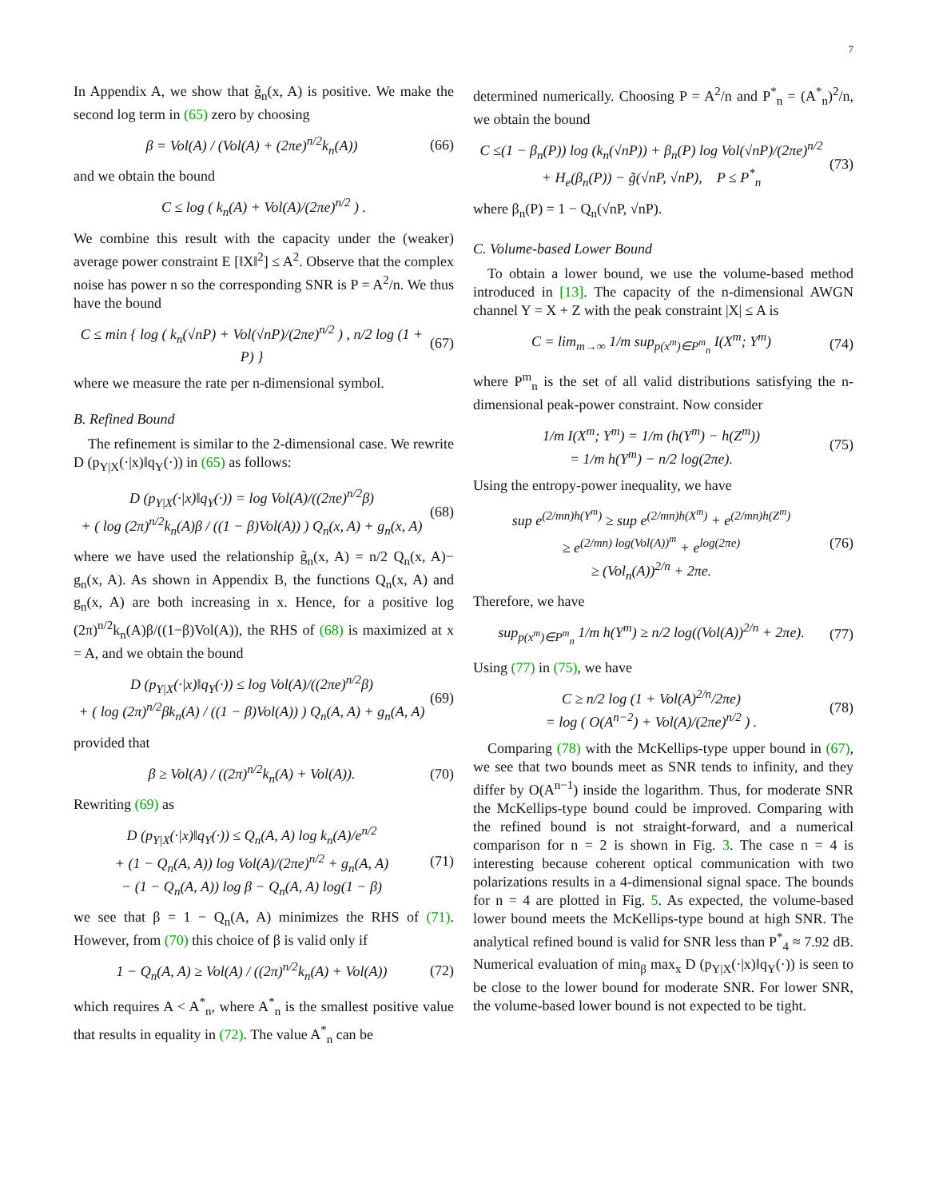7
In Appendix A, we show that g̃<sub>n</sub>(x, A) is positive. We make the second log term in (65) zero by choosing
β = Vol(A) / (Vol(A) + (2πe)<sup>n/2</sup>k<sub>n</sub>(A)) (66)
and we obtain the bound
C ≤ log ( k<sub>n</sub>(A) + Vol(A)/(2πe)<sup>n/2</sup> ) .
We combine this result with the capacity under the (weaker) average power constraint E [‖X‖<sup>2</sup>] ≤ A<sup>2</sup>. Observe that the complex noise has power n so the corresponding SNR is P = A<sup>2</sup>/n. We thus have the bound
C ≤ min { log ( k<sub>n</sub>(√nP) + Vol(√nP)/(2πe)<sup>n/2</sup> ) , n/2 log (1 + P) } (67)
where we measure the rate per n-dimensional symbol.
B. Refined Bound
The refinement is similar to the 2-dimensional case. We rewrite D (p<sub>Y|X</sub>(·|x)‖q<sub>Y</sub>(·)) in (65) as follows:
D (p<sub>Y|X</sub>(·|x)‖q<sub>Y</sub>(·)) = log Vol(A)/((2πe)<sup>n/2</sup>β)
+ ( log (2π)<sup>n/2</sup>k<sub>n</sub>(A)β / ((1 − β)Vol(A)) ) Q<sub>n</sub>(x, A) + g<sub>n</sub>(x, A) (68)
where we have used the relationship g̃<sub>n</sub>(x, A) = n/2 Q<sub>n</sub>(x, A)− g<sub>n</sub>(x, A). As shown in Appendix B, the functions Q<sub>n</sub>(x, A) and g<sub>n</sub>(x, A) are both increasing in x. Hence, for a positive log (2π)<sup>n/2</sup>k<sub>n</sub>(A)β/((1−β)Vol(A)), the RHS of (68) is maximized at x = A, and we obtain the bound
D (p<sub>Y|X</sub>(·|x)‖q<sub>Y</sub>(·)) ≤ log Vol(A)/((2πe)<sup>n/2</sup>β)
+ ( log (2π)<sup>n/2</sup>βk<sub>n</sub>(A) / ((1 − β)Vol(A)) ) Q<sub>n</sub>(A, A) + g<sub>n</sub>(A, A) (69)
provided that
β ≥ Vol(A) / ((2π)<sup>n/2</sup>k<sub>n</sub>(A) + Vol(A)). (70)
Rewriting (69) as
D (p<sub>Y|X</sub>(·|x)‖q<sub>Y</sub>(·)) ≤ Q<sub>n</sub>(A, A) log k<sub>n</sub>(A)/e<sup>n/2</sup>
+ (1 − Q<sub>n</sub>(A, A)) log Vol(A)/(2πe)<sup>n/2</sup> + g<sub>n</sub>(A, A)
− (1 − Q<sub>n</sub>(A, A)) log β − Q<sub>n</sub>(A, A) log(1 − β) (71)
we see that β = 1 − Q<sub>n</sub>(A, A) minimizes the RHS of (71). However, from (70) this choice of β is valid only if
1 − Q<sub>n</sub>(A, A) ≥ Vol(A) / ((2π)<sup>n/2</sup>k<sub>n</sub>(A) + Vol(A)) (72)
which requires A < A<sup>*</sup><sub>n</sub>, where A<sup>*</sup><sub>n</sub> is the smallest positive value that results in equality in (72). The value A<sup>*</sup><sub>n</sub> can be
determined numerically. Choosing P = A<sup>2</sup>/n and P<sup>*</sup><sub>n</sub> = (A<sup>*</sup><sub>n</sub>)<sup>2</sup>/n, we obtain the bound
C ≤(1 − β<sub>n</sub>(P)) log (k<sub>n</sub>(√nP)) + β<sub>n</sub>(P) log Vol(√nP)/(2πe)<sup>n/2</sup>
+ H<sub>e</sub>(β<sub>n</sub>(P)) − g̃(√nP, √nP), P ≤ P<sup>*</sup><sub>n</sub> (73)
where β<sub>n</sub>(P) = 1 − Q<sub>n</sub>(√nP, √nP).
C. Volume-based Lower Bound
To obtain a lower bound, we use the volume-based method introduced in [13]. The capacity of the n-dimensional AWGN channel Y = X + Z with the peak constraint |X| ≤ A is
C = lim<sub>m→∞</sub> 1/m sup<sub>p(x<sup>m</sup>)∈P<sup>m</sup><sub>n</sub></sub> I(X<sup>m</sup>; Y<sup>m</sup>) (74)
where P<sup>m</sup><sub>n</sub> is the set of all valid distributions satisfying the n-dimensional peak-power constraint. Now consider
1/m I(X<sup>m</sup>; Y<sup>m</sup>) = 1/m (h(Y<sup>m</sup>) − h(Z<sup>m</sup>))
= 1/m h(Y<sup>m</sup>) − n/2 log(2πe). (75)
Using the entropy-power inequality, we have
sup e<sup>(2/mn)h(Y<sup>m</sup>)</sup> ≥ sup e<sup>(2/mn)h(X<sup>m</sup>)</sup> + e<sup>(2/mn)h(Z<sup>m</sup>)</sup>
≥ e<sup>(2/mn) log(Vol(A))<sup>m</sup></sup> + e<sup>log(2πe)</sup>
≥ (Vol<sub>n</sub>(A))<sup>2/n</sup> + 2πe. (76)
Therefore, we have
sup<sub>p(x<sup>m</sup>)∈P<sup>m</sup><sub>n</sub></sub> 1/m h(Y<sup>m</sup>) ≥ n/2 log((Vol(A))<sup>2/n</sup> + 2πe). (77)
Using (77) in (75), we have
C ≥ n/2 log (1 + Vol(A)<sup>2/n</sup>/2πe)
= log ( O(A<sup>n−2</sup>) + Vol(A)/(2πe)<sup>n/2</sup> ) . (78)
Comparing (78) with the McKellips-type upper bound in (67), we see that two bounds meet as SNR tends to infinity, and they differ by O(A<sup>n−1</sup>) inside the logarithm. Thus, for moderate SNR the McKellips-type bound could be improved. Comparing with the refined bound is not straight-forward, and a numerical comparison for n = 2 is shown in Fig. 3. The case n = 4 is interesting because coherent optical communication with two polarizations results in a 4-dimensional signal space. The bounds for n = 4 are plotted in Fig. 5. As expected, the volume-based lower bound meets the McKellips-type bound at high SNR. The analytical refined bound is valid for SNR less than P<sup>*</sup><sub>4</sub> ≈ 7.92 dB. Numerical evaluation of min<sub>β</sub> max<sub>x</sub> D (p<sub>Y|X</sub>(·|x)‖q<sub>Y</sub>(·)) is seen to be close to the lower bound for moderate SNR. For lower SNR, the volume-based lower bound is not expected to be tight.